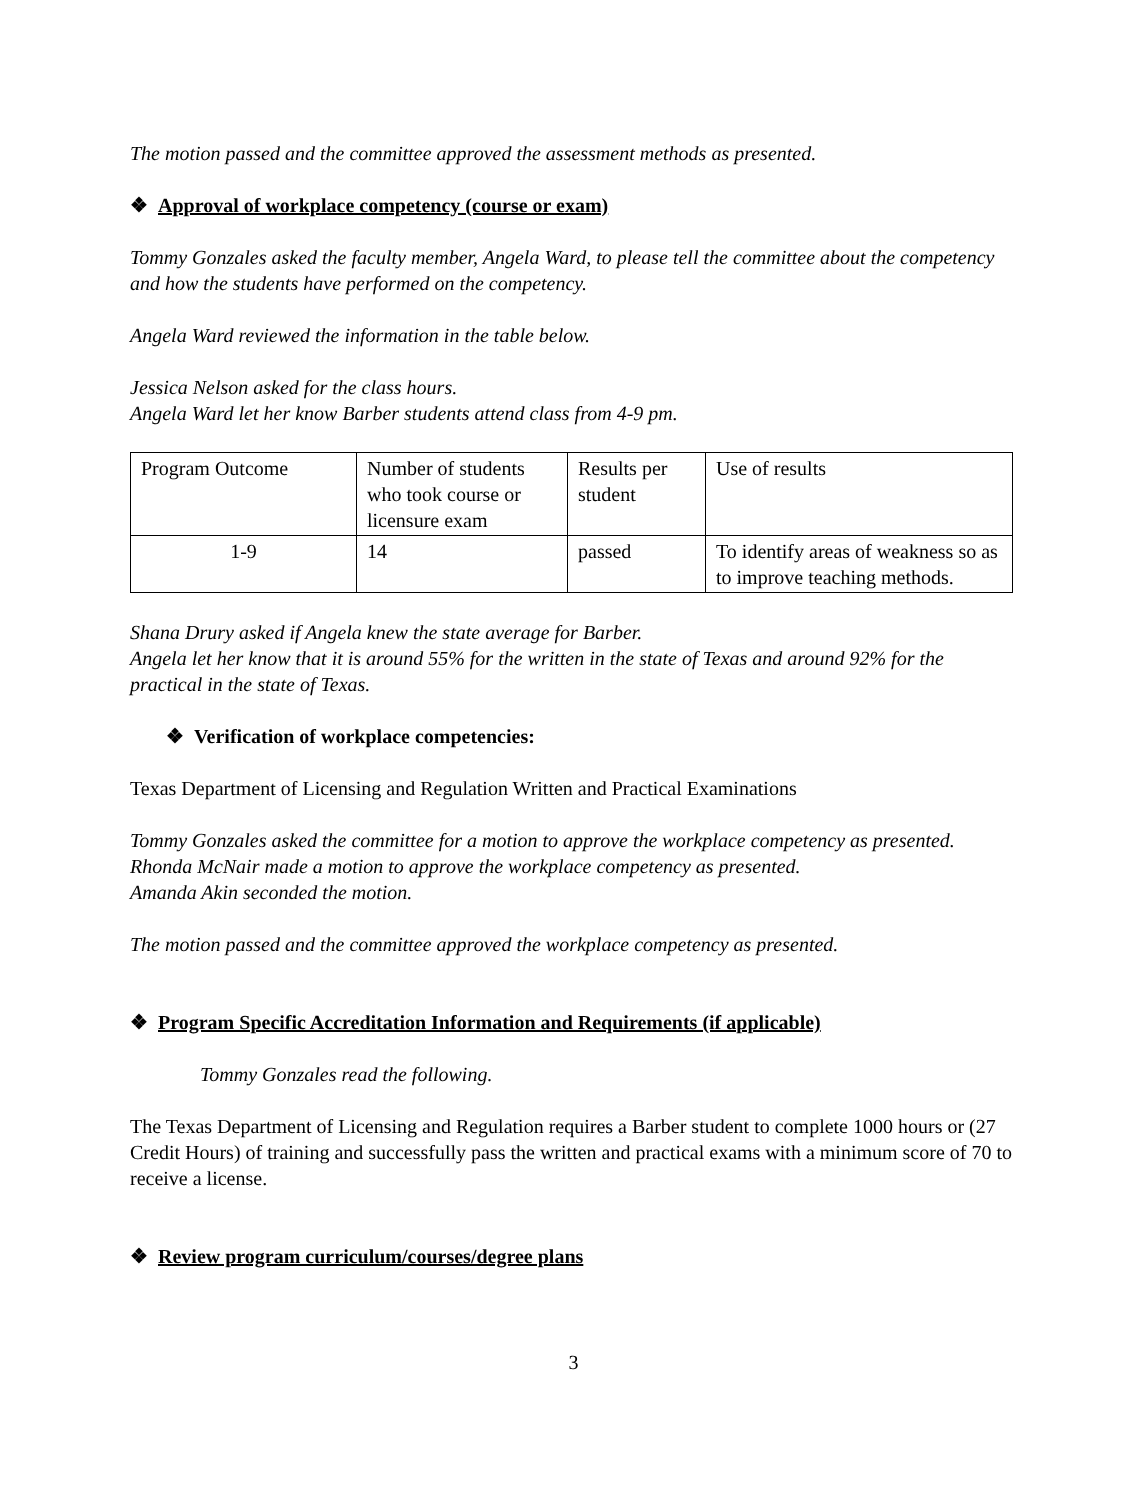The motion passed and the committee approved the assessment methods as presented.
❖ Approval of workplace competency (course or exam)
Tommy Gonzales asked the faculty member, Angela Ward, to please tell the committee about the competency and how the students have performed on the competency.
Angela Ward reviewed the information in the table below.
Jessica Nelson asked for the class hours.
Angela Ward let her know Barber students attend class from 4-9 pm.
| Program Outcome | Number of students who took course or licensure exam | Results per student | Use of results |
| 1-9 | 14 | passed | To identify areas of weakness so as to improve teaching methods. |
Shana Drury asked if Angela knew the state average for Barber.
Angela let her know that it is around 55% for the written in the state of Texas and around 92% for the practical in the state of Texas.
❖ Verification of workplace competencies:
Texas Department of Licensing and Regulation Written and Practical Examinations
Tommy Gonzales asked the committee for a motion to approve the workplace competency as presented.
Rhonda McNair made a motion to approve the workplace competency as presented.
Amanda Akin seconded the motion.
The motion passed and the committee approved the workplace competency as presented.
❖ Program Specific Accreditation Information and Requirements (if applicable)
Tommy Gonzales read the following.
The Texas Department of Licensing and Regulation requires a Barber student to complete 1000 hours or (27 Credit Hours) of training and successfully pass the written and practical exams with a minimum score of 70 to receive a license.
❖ Review program curriculum/courses/degree plans
3